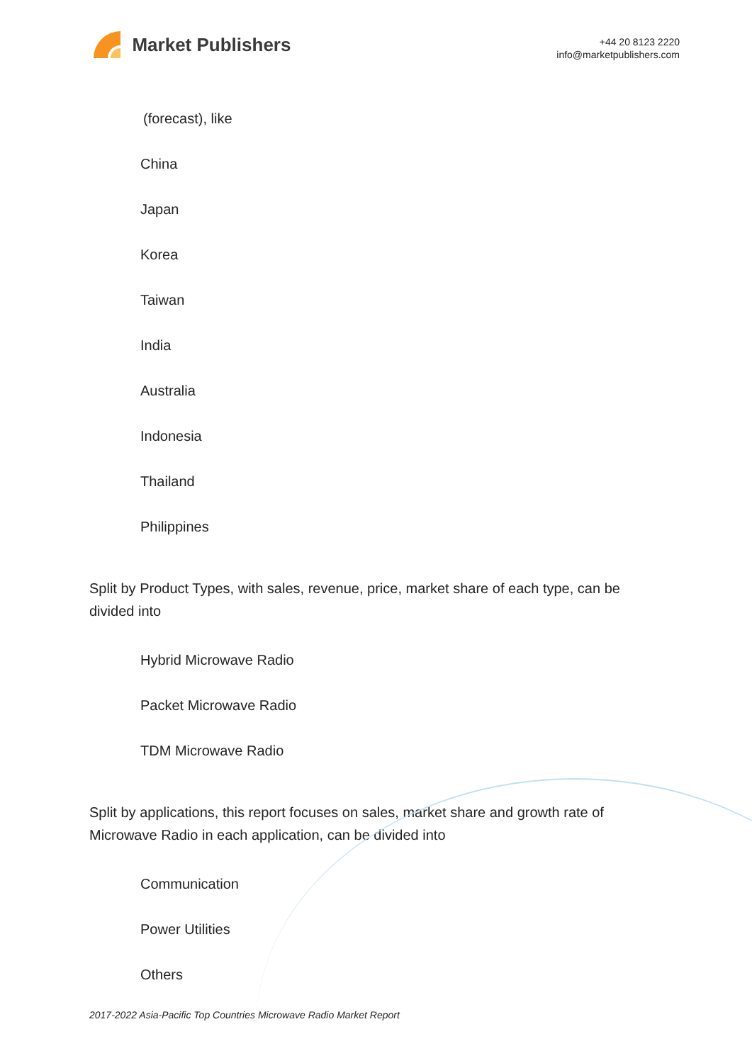Market Publishers
+44 20 8123 2220
info@marketpublishers.com
(forecast), like
China
Japan
Korea
Taiwan
India
Australia
Indonesia
Thailand
Philippines
Split by Product Types, with sales, revenue, price, market share of each type, can be divided into
Hybrid Microwave Radio
Packet Microwave Radio
TDM Microwave Radio
Split by applications, this report focuses on sales, market share and growth rate of Microwave Radio in each application, can be divided into
Communication
Power Utilities
Others
2017-2022 Asia-Pacific Top Countries Microwave Radio Market Report